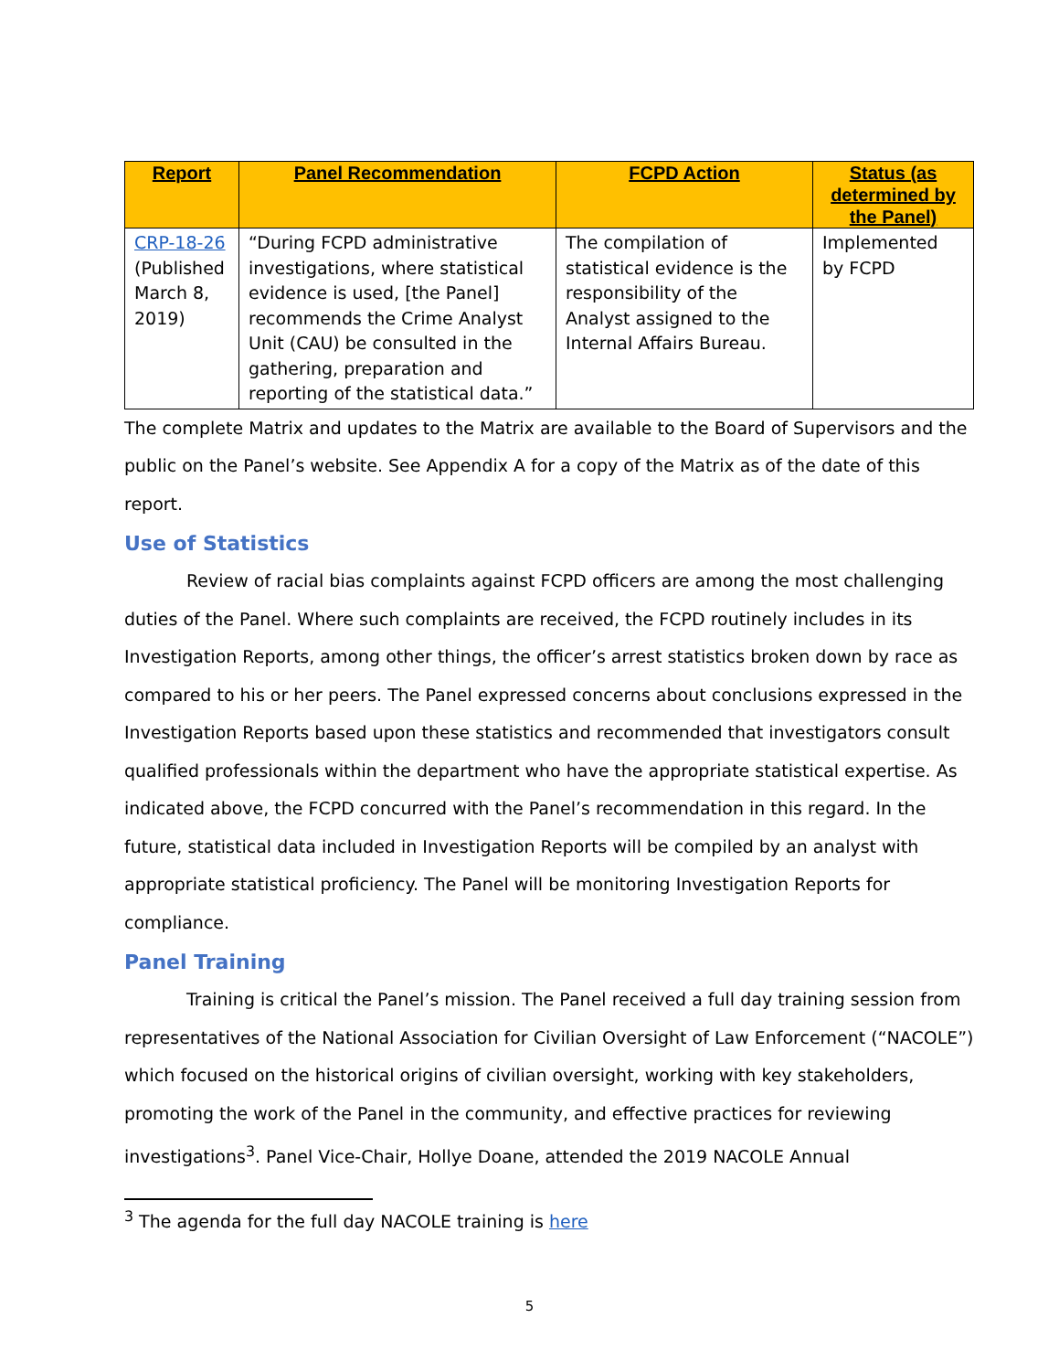| Report | Panel Recommendation | FCPD Action | Status (as determined by the Panel) |
| --- | --- | --- | --- |
| CRP-18-26 (Published March 8, 2019) | “During FCPD administrative investigations, where statistical evidence is used, [the Panel] recommends the Crime Analyst Unit (CAU) be consulted in the gathering, preparation and reporting of the statistical data.” | The compilation of statistical evidence is the responsibility of the Analyst assigned to the Internal Affairs Bureau. | Implemented by FCPD |
The complete Matrix and updates to the Matrix are available to the Board of Supervisors and the public on the Panel’s website. See Appendix A for a copy of the Matrix as of the date of this report.
Use of Statistics
Review of racial bias complaints against FCPD officers are among the most challenging duties of the Panel. Where such complaints are received, the FCPD routinely includes in its Investigation Reports, among other things, the officer’s arrest statistics broken down by race as compared to his or her peers. The Panel expressed concerns about conclusions expressed in the Investigation Reports based upon these statistics and recommended that investigators consult qualified professionals within the department who have the appropriate statistical expertise. As indicated above, the FCPD concurred with the Panel’s recommendation in this regard. In the future, statistical data included in Investigation Reports will be compiled by an analyst with appropriate statistical proficiency. The Panel will be monitoring Investigation Reports for compliance.
Panel Training
Training is critical the Panel’s mission. The Panel received a full day training session from representatives of the National Association for Civilian Oversight of Law Enforcement (“NACOLE”) which focused on the historical origins of civilian oversight, working with key stakeholders, promoting the work of the Panel in the community, and effective practices for reviewing investigations<sup>3</sup>. Panel Vice-Chair, Hollye Doane, attended the 2019 NACOLE Annual
<sup>3</sup> The agenda for the full day NACOLE training is here
5